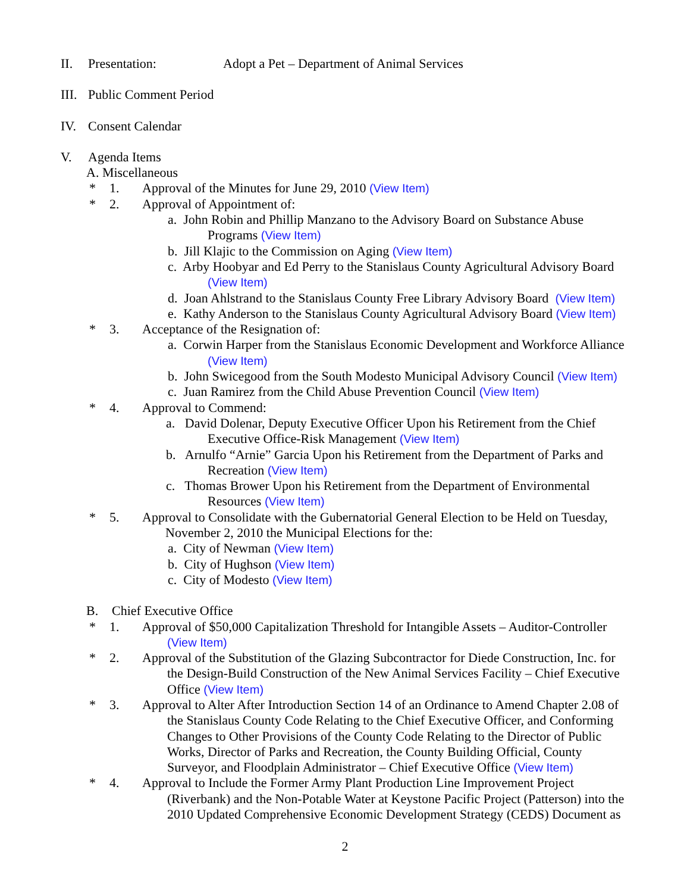II. Presentation: Adopt a Pet – Department of Animal Services
III. Public Comment Period
IV. Consent Calendar
V. Agenda Items
A. Miscellaneous
* 1. Approval of the Minutes for June 29, 2010 (View Item)
* 2. Approval of Appointment of:
a. John Robin and Phillip Manzano to the Advisory Board on Substance Abuse
Programs (View Item)
b. Jill Klajic to the Commission on Aging (View Item)
c. Arby Hoobyar and Ed Perry to the Stanislaus County Agricultural Advisory Board
(View Item)
d. Joan Ahlstrand to the Stanislaus County Free Library Advisory Board (View Item)
e. Kathy Anderson to the Stanislaus County Agricultural Advisory Board (View Item)
* 3. Acceptance of the Resignation of:
a. Corwin Harper from the Stanislaus Economic Development and Workforce Alliance
(View Item)
b. John Swicegood from the South Modesto Municipal Advisory Council (View Item)
c. Juan Ramirez from the Child Abuse Prevention Council (View Item)
* 4. Approval to Commend:
a. David Dolenar, Deputy Executive Officer Upon his Retirement from the Chief
Executive Office-Risk Management (View Item)
b. Arnulfo “Arnie” Garcia Upon his Retirement from the Department of Parks and
Recreation (View Item)
c. Thomas Brower Upon his Retirement from the Department of Environmental
Resources (View Item)
* 5. Approval to Consolidate with the Gubernatorial General Election to be Held on Tuesday,
November 2, 2010 the Municipal Elections for the:
a. City of Newman (View Item)
b. City of Hughson (View Item)
c. City of Modesto (View Item)
B. Chief Executive Office
* 1. Approval of $50,000 Capitalization Threshold for Intangible Assets – Auditor-Controller
(View Item)
* 2. Approval of the Substitution of the Glazing Subcontractor for Diede Construction, Inc. for
the Design-Build Construction of the New Animal Services Facility – Chief Executive
Office (View Item)
* 3. Approval to Alter After Introduction Section 14 of an Ordinance to Amend Chapter 2.08 of
the Stanislaus County Code Relating to the Chief Executive Officer, and Conforming
Changes to Other Provisions of the County Code Relating to the Director of Public
Works, Director of Parks and Recreation, the County Building Official, County
Surveyor, and Floodplain Administrator – Chief Executive Office (View Item)
* 4. Approval to Include the Former Army Plant Production Line Improvement Project
(Riverbank) and the Non-Potable Water at Keystone Pacific Project (Patterson) into the
2010 Updated Comprehensive Economic Development Strategy (CEDS) Document as
2